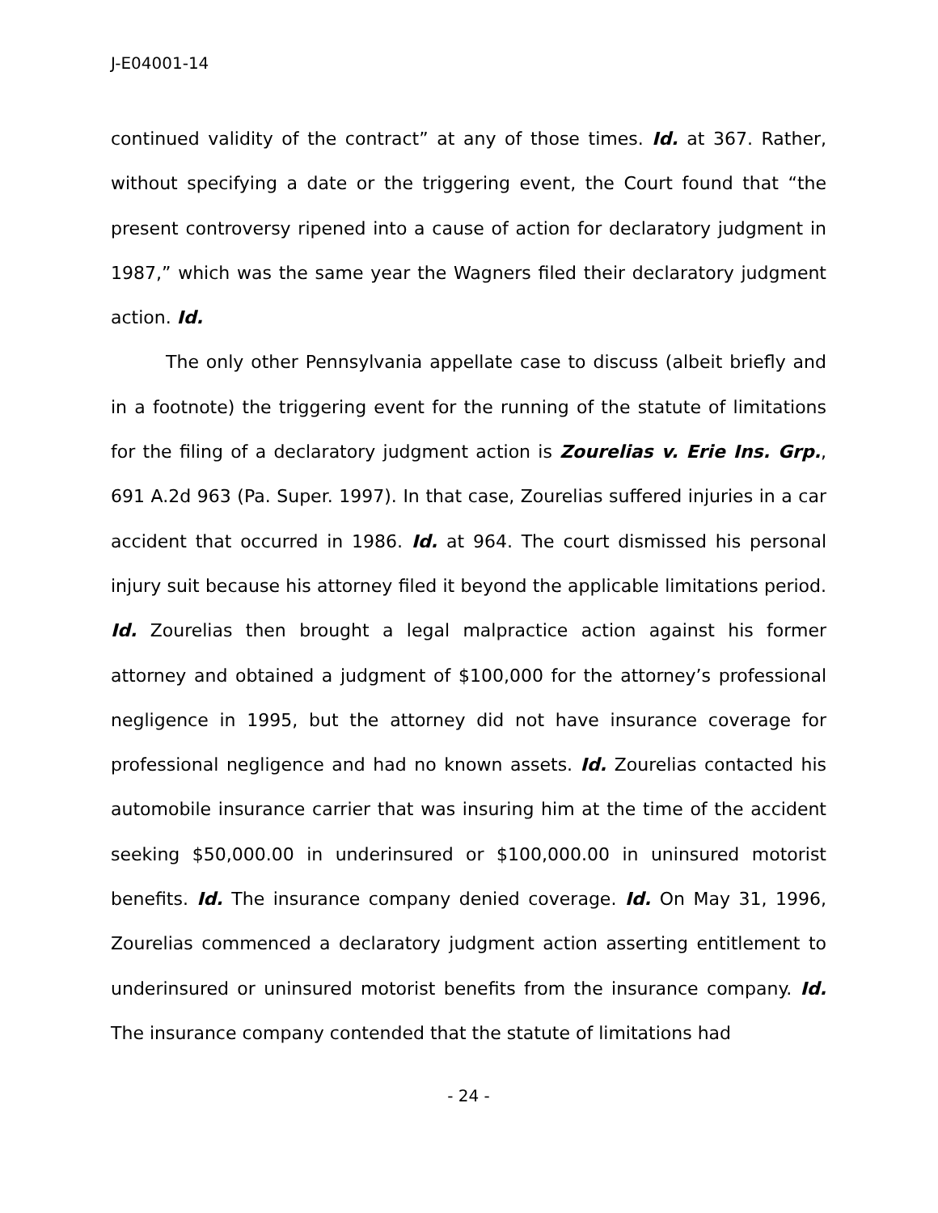J-E04001-14
continued validity of the contract” at any of those times. Id. at 367. Rather, without specifying a date or the triggering event, the Court found that “the present controversy ripened into a cause of action for declaratory judgment in 1987,” which was the same year the Wagners filed their declaratory judgment action. Id.
The only other Pennsylvania appellate case to discuss (albeit briefly and in a footnote) the triggering event for the running of the statute of limitations for the filing of a declaratory judgment action is Zourelias v. Erie Ins. Grp., 691 A.2d 963 (Pa. Super. 1997). In that case, Zourelias suffered injuries in a car accident that occurred in 1986. Id. at 964. The court dismissed his personal injury suit because his attorney filed it beyond the applicable limitations period. Id. Zourelias then brought a legal malpractice action against his former attorney and obtained a judgment of $100,000 for the attorney’s professional negligence in 1995, but the attorney did not have insurance coverage for professional negligence and had no known assets. Id. Zourelias contacted his automobile insurance carrier that was insuring him at the time of the accident seeking $50,000.00 in underinsured or $100,000.00 in uninsured motorist benefits. Id. The insurance company denied coverage. Id. On May 31, 1996, Zourelias commenced a declaratory judgment action asserting entitlement to underinsured or uninsured motorist benefits from the insurance company. Id. The insurance company contended that the statute of limitations had
- 24 -